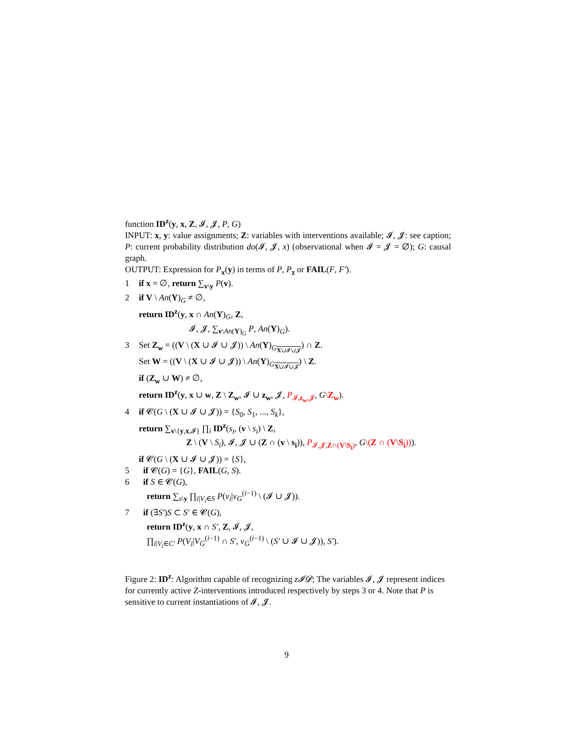function ID<sup>z</sup>(y, x, Z, 𝓘, 𝓙, P, G)
INPUT: x, y: value assignments; Z: variables with interventions available; 𝓘, 𝓙: see caption; P: current probability distribution do(𝓘, 𝓙, x) (observational when 𝓘 = 𝓙 = ∅); G: causal graph.
OUTPUT: Expression for P<sub>x</sub>(y) in terms of P, P<sub>z</sub> or FAIL(F, F′).
1 if x = ∅, return ∑<sub>v\y</sub> P(v).
2 if V \ An(Y)<sub>G</sub> ≠ ∅,
return ID<sup>z</sup>(y, x ∩ An(Y)<sub>G</sub>, Z,
𝓘, 𝓙, ∑<sub>v\An(Y)<sub>G</sub></sub> P, An(Y)<sub>G</sub>).
3 Set Z<sub>w</sub> = ((V \ (X ∪ 𝓘 ∪ 𝓙)) \ An(Y)<sub>G<sub>X∪𝓘∪𝓙</sub></sub>) ∩ Z.
Set W = ((V \ (X ∪ 𝓘 ∪ 𝓙)) \ An(Y)<sub>G<sub>X∪𝓘∪𝓙</sub></sub>) \ Z.
if (Z<sub>w</sub> ∪ W) ≠ ∅,
return ID<sup>z</sup>(y, x ∪ w, Z \ Z<sub>w</sub>, 𝓘 ∪ z<sub>w</sub>, 𝓙, P<sub>𝓘,z<sub>w</sub>,𝓙</sub>, G\Z<sub>w</sub>).
4 if 𝓒(G \ (X ∪ 𝓘 ∪ 𝓙)) = {S<sub>0</sub>, S<sub>1</sub>, ..., S<sub>k</sub>},
return ∑<sub>v\{y,x,𝓘}</sub> ∏<sub>i</sub> ID<sup>z</sup>(s<sub>i</sub>, (v \ s<sub>i</sub>) \ Z,
Z \ (V \ S<sub>i</sub>), 𝓘, 𝓙 ∪ (Z ∩ (v \ s<sub>i</sub>)), P<sub>𝓘,𝓙,Z∩(V\S<sub>i</sub>)</sub>, G\(Z ∩ (V\S<sub>i</sub>))).
if 𝓒(G \ (X ∪ 𝓘 ∪ 𝓙)) = {S},
5 if 𝓒(G) = {G}, FAIL(G, S).
6 if S ∈ 𝓒(G),
return ∑<sub>s\y</sub> ∏<sub>i|V<sub>i</sub>∈S</sub> P(v<sub>i</sub>|v<sub>G</sub><sup>(i−1)</sup> \ (𝓘 ∪ 𝓙)).
7 if (∃S′)S ⊂ S′ ∈ 𝓒(G),
return ID<sup>z</sup>(y, x ∩ S′, Z, 𝓘, 𝓙,
∏<sub>i|V<sub>i</sub>∈C′</sub> P(V<sub>i</sub>|V<sub>G</sub><sup>(i−1)</sup> ∩ S′, v<sub>G</sub><sup>(i−1)</sup> \ (S′ ∪ 𝓘 ∪ 𝓙)), S′).
Figure 2: ID<sup>z</sup>: Algorithm capable of recognizing z𝓘𝓓; The variables 𝓘, 𝓙 represent indices for currently active Z-interventions introduced respectively by steps 3 or 4. Note that P is sensitive to current instantiations of 𝓘, 𝓙.
9